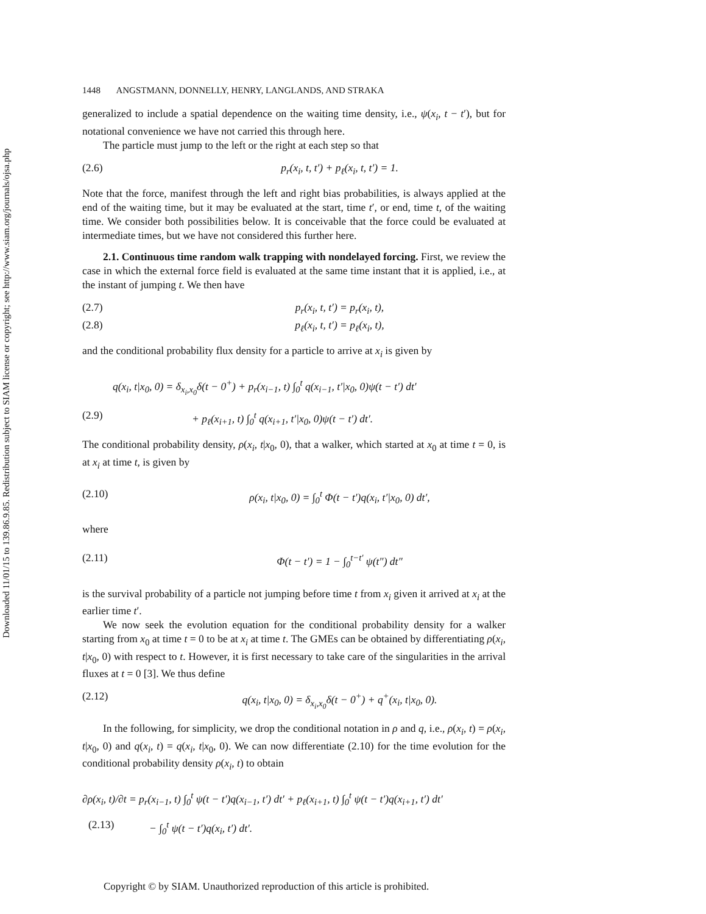Downloaded 11/01/15 to 139.86.9.85. Redistribution subject to SIAM license or copyright; see http://www.siam.org/journals/ojsa.php
1448 ANGSTMANN, DONNELLY, HENRY, LANGLANDS, AND STRAKA
generalized to include a spatial dependence on the waiting time density, i.e., ψ(x<sub>i</sub>, t − t′), but for notational convenience we have not carried this through here.
The particle must jump to the left or the right at each step so that
(2.6) p<sub>r</sub>(x<sub>i</sub>, t, t′) + p<sub>ℓ</sub>(x<sub>i</sub>, t, t′) = 1.
Note that the force, manifest through the left and right bias probabilities, is always applied at the end of the waiting time, but it may be evaluated at the start, time t′, or end, time t, of the waiting time. We consider both possibilities below. It is conceivable that the force could be evaluated at intermediate times, but we have not considered this further here.
2.1. Continuous time random walk trapping with nondelayed forcing. First, we review the case in which the external force field is evaluated at the same time instant that it is applied, i.e., at the instant of jumping t. We then have
(2.7) p<sub>r</sub>(x<sub>i</sub>, t, t′) = p<sub>r</sub>(x<sub>i</sub>, t),
(2.8) p<sub>ℓ</sub>(x<sub>i</sub>, t, t′) = p<sub>ℓ</sub>(x<sub>i</sub>, t),
and the conditional probability flux density for a particle to arrive at x<sub>i</sub> is given by
q(x<sub>i</sub>, t|x<sub>0</sub>, 0) = δ<sub>x<sub>i</sub>,x<sub>0</sub></sub>δ(t − 0<sup>+</sup>) + p<sub>r</sub>(x<sub>i−1</sub>, t) ∫<sub>0</sub><sup>t</sup> q(x<sub>i−1</sub>, t′|x<sub>0</sub>, 0)ψ(t − t′) dt′
(2.9) + p<sub>ℓ</sub>(x<sub>i+1</sub>, t) ∫<sub>0</sub><sup>t</sup> q(x<sub>i+1</sub>, t′|x<sub>0</sub>, 0)ψ(t − t′) dt′.
The conditional probability density, ρ(x<sub>i</sub>, t|x<sub>0</sub>, 0), that a walker, which started at x<sub>0</sub> at time t = 0, is at x<sub>i</sub> at time t, is given by
(2.10) ρ(x<sub>i</sub>, t|x<sub>0</sub>, 0) = ∫<sub>0</sub><sup>t</sup> Φ(t − t′)q(x<sub>i</sub>, t′|x<sub>0</sub>, 0) dt′,
where
(2.11) Φ(t − t′) = 1 − ∫<sub>0</sub><sup>t−t′</sup> ψ(t″) dt″
is the survival probability of a particle not jumping before time t from x<sub>i</sub> given it arrived at x<sub>i</sub> at the earlier time t′.
We now seek the evolution equation for the conditional probability density for a walker starting from x<sub>0</sub> at time t = 0 to be at x<sub>i</sub> at time t. The GMEs can be obtained by differentiating ρ(x<sub>i</sub>, t|x<sub>0</sub>, 0) with respect to t. However, it is first necessary to take care of the singularities in the arrival fluxes at t = 0 [3]. We thus define
(2.12) q(x<sub>i</sub>, t|x<sub>0</sub>, 0) = δ<sub>x<sub>i</sub>,x<sub>0</sub></sub>δ(t − 0<sup>+</sup>) + q<sup>+</sup>(x<sub>i</sub>, t|x<sub>0</sub>, 0).
In the following, for simplicity, we drop the conditional notation in ρ and q, i.e., ρ(x<sub>i</sub>, t) = ρ(x<sub>i</sub>, t|x<sub>0</sub>, 0) and q(x<sub>i</sub>, t) = q(x<sub>i</sub>, t|x<sub>0</sub>, 0). We can now differentiate (2.10) for the time evolution for the conditional probability density ρ(x<sub>i</sub>, t) to obtain
∂ρ(x<sub>i</sub>, t)/∂t = p<sub>r</sub>(x<sub>i−1</sub>, t) ∫<sub>0</sub><sup>t</sup> ψ(t − t′)q(x<sub>i−1</sub>, t′) dt′ + p<sub>ℓ</sub>(x<sub>i+1</sub>, t) ∫<sub>0</sub><sup>t</sup> ψ(t − t′)q(x<sub>i+1</sub>, t′) dt′
(2.13) − ∫<sub>0</sub><sup>t</sup> ψ(t − t′)q(x<sub>i</sub>, t′) dt′.
Copyright © by SIAM. Unauthorized reproduction of this article is prohibited.